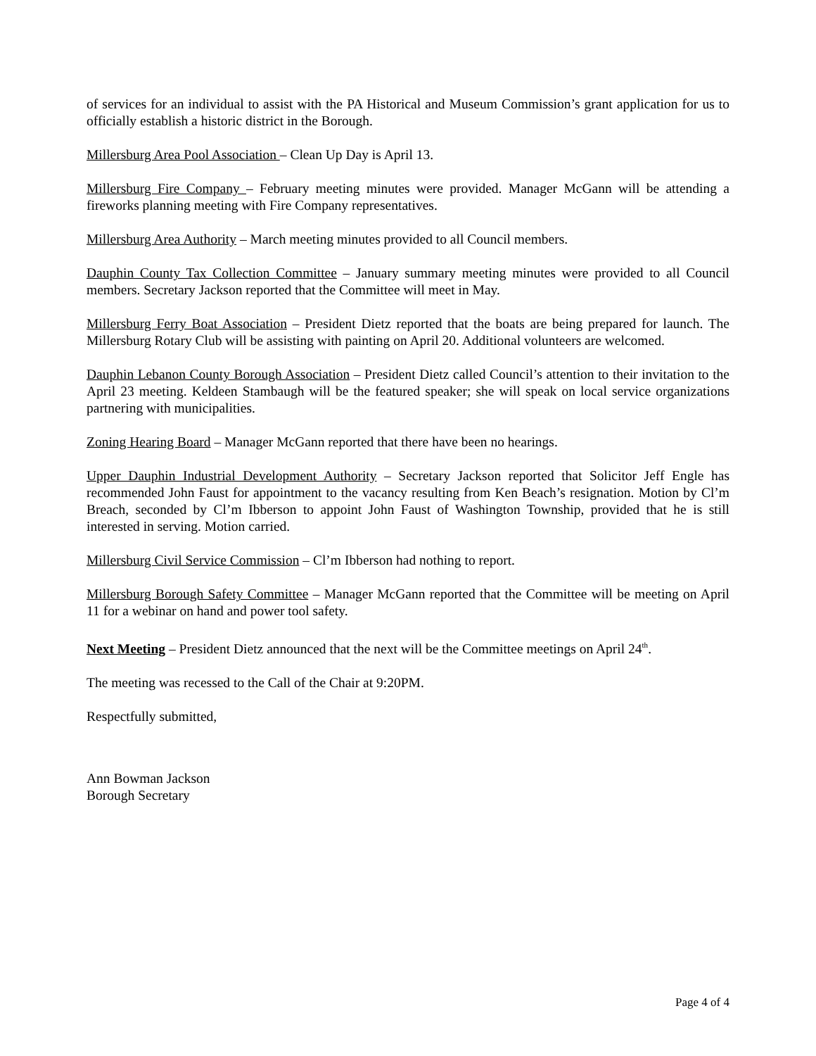of services for an individual to assist with the PA Historical and Museum Commission’s grant application for us to officially establish a historic district in the Borough.
Millersburg Area Pool Association – Clean Up Day is April 13.
Millersburg Fire Company – February meeting minutes were provided. Manager McGann will be attending a fireworks planning meeting with Fire Company representatives.
Millersburg Area Authority – March meeting minutes provided to all Council members.
Dauphin County Tax Collection Committee – January summary meeting minutes were provided to all Council members. Secretary Jackson reported that the Committee will meet in May.
Millersburg Ferry Boat Association – President Dietz reported that the boats are being prepared for launch. The Millersburg Rotary Club will be assisting with painting on April 20. Additional volunteers are welcomed.
Dauphin Lebanon County Borough Association – President Dietz called Council’s attention to their invitation to the April 23 meeting. Keldeen Stambaugh will be the featured speaker; she will speak on local service organizations partnering with municipalities.
Zoning Hearing Board – Manager McGann reported that there have been no hearings.
Upper Dauphin Industrial Development Authority – Secretary Jackson reported that Solicitor Jeff Engle has recommended John Faust for appointment to the vacancy resulting from Ken Beach’s resignation. Motion by Cl’m Breach, seconded by Cl’m Ibberson to appoint John Faust of Washington Township, provided that he is still interested in serving. Motion carried.
Millersburg Civil Service Commission – Cl’m Ibberson had nothing to report.
Millersburg Borough Safety Committee – Manager McGann reported that the Committee will be meeting on April 11 for a webinar on hand and power tool safety.
Next Meeting – President Dietz announced that the next will be the Committee meetings on April 24<sup>th</sup>.
The meeting was recessed to the Call of the Chair at 9:20PM.
Respectfully submitted,
Ann Bowman Jackson
Borough Secretary
Page 4 of 4